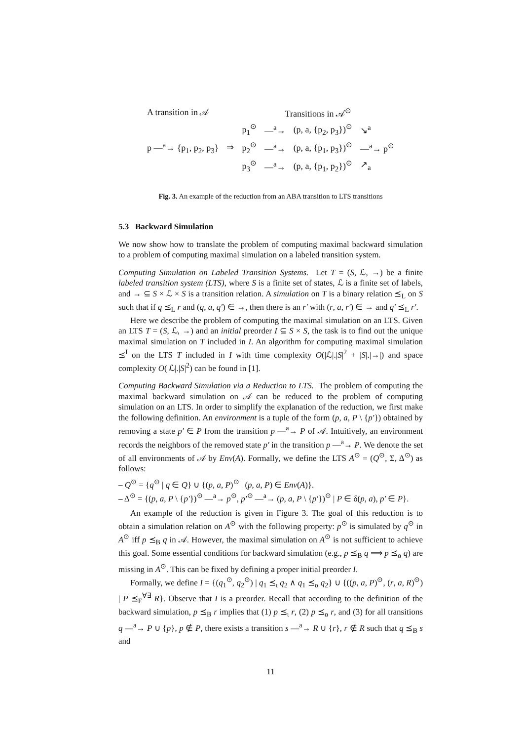| A transition in 𝒜 | | Transitions in 𝒜<sup>⊙</sup> | | | |
| | | p<sub>1</sub><sup>⊙</sup> | —<sup>a</sup>→ | (p, a, {p<sub>2</sub>, p<sub>3</sub>})<sup>⊙</sup> | ↘<sup>a</sup> |
| p —<sup>a</sup>→ {p<sub>1</sub>, p<sub>2</sub>, p<sub>3</sub>} | ⇒ | p<sub>2</sub><sup>⊙</sup> | —<sup>a</sup>→ | (p, a, {p<sub>1</sub>, p<sub>3</sub>})<sup>⊙</sup> | —<sup>a</sup>→ p<sup>⊙</sup> |
| | | p<sub>3</sub><sup>⊙</sup> | —<sup>a</sup>→ | (p, a, {p<sub>1</sub>, p<sub>2</sub>})<sup>⊙</sup> | ↗<sub>a</sub> |
Fig. 3. An example of the reduction from an ABA transition to LTS transitions
5.3 Backward Simulation
We now show how to translate the problem of computing maximal backward simulation to a problem of computing maximal simulation on a labeled transition system.
Computing Simulation on Labeled Transition Systems. Let T = (S, ℒ, →) be a finite labeled transition system (LTS), where S is a finite set of states, ℒ is a finite set of labels, and → ⊆ S × ℒ × S is a transition relation. A simulation on T is a binary relation ⪯<sub>L</sub> on S such that if q ⪯<sub>L</sub> r and (q, a, q′) ∈ →, then there is an r′ with (r, a, r′) ∈ → and q′ ⪯<sub>L</sub> r′.
Here we describe the problem of computing the maximal simulation on an LTS. Given an LTS T = (S, ℒ, →) and an initial preorder I ⊆ S × S, the task is to find out the unique maximal simulation on T included in I. An algorithm for computing maximal simulation ⪯<sup>I</sup> on the LTS T included in I with time complexity O(|ℒ|.|S|<sup>2</sup> + |S|.|→|) and space complexity O(|ℒ|.|S|<sup>2</sup>) can be found in [1].
Computing Backward Simulation via a Reduction to LTS. The problem of computing the maximal backward simulation on 𝒜 can be reduced to the problem of computing simulation on an LTS. In order to simplify the explanation of the reduction, we first make the following definition. An environment is a tuple of the form (p, a, P \ {p′}) obtained by removing a state p′ ∈ P from the transition p —<sup>a</sup>→ P of 𝒜. Intuitively, an environment records the neighbors of the removed state p′ in the transition p —<sup>a</sup>→ P. We denote the set of all environments of 𝒜 by Env(A). Formally, we define the LTS A<sup>⊙</sup> = (Q<sup>⊙</sup>, Σ, Δ<sup>⊙</sup>) as follows:
– Q<sup>⊙</sup> = {q<sup>⊙</sup> | q ∈ Q} ∪ {(p, a, P)<sup>⊙</sup> | (p, a, P) ∈ Env(A)}.
– Δ<sup>⊙</sup> = {(p, a, P \ {p′})<sup>⊙</sup> —<sup>a</sup>→ p<sup>⊙</sup>, p′<sup>⊙</sup> —<sup>a</sup>→ (p, a, P \ {p′})<sup>⊙</sup> | P ∈ δ(p, a), p′ ∈ P}.
An example of the reduction is given in Figure 3. The goal of this reduction is to obtain a simulation relation on A<sup>⊙</sup> with the following property: p<sup>⊙</sup> is simulated by q<sup>⊙</sup> in A<sup>⊙</sup> iff p ⪯<sub>B</sub> q in 𝒜. However, the maximal simulation on A<sup>⊙</sup> is not sufficient to achieve this goal. Some essential conditions for backward simulation (e.g., p ⪯<sub>B</sub> q ⟹ p ⪯<sub>α</sub> q) are missing in A<sup>⊙</sup>. This can be fixed by defining a proper initial preorder I.
Formally, we define I = {(q<sub>1</sub><sup>⊙</sup>, q<sub>2</sub><sup>⊙</sup>) | q<sub>1</sub> ⪯<sub>ι</sub> q<sub>2</sub> ∧ q<sub>1</sub> ⪯<sub>α</sub> q<sub>2</sub>} ∪ {((p, a, P)<sup>⊙</sup>, (r, a, R)<sup>⊙</sup>) | P ⪯<sub>F</sub><sup>∀∃</sup> R}. Observe that I is a preorder. Recall that according to the definition of the backward simulation, p ⪯<sub>B</sub> r implies that (1) p ⪯<sub>ι</sub> r, (2) p ⪯<sub>α</sub> r, and (3) for all transitions q —<sup>a</sup>→ P ∪ {p}, p ∉ P, there exists a transition s —<sup>a</sup>→ R ∪ {r}, r ∉ R such that q ⪯<sub>B</sub> s and
11